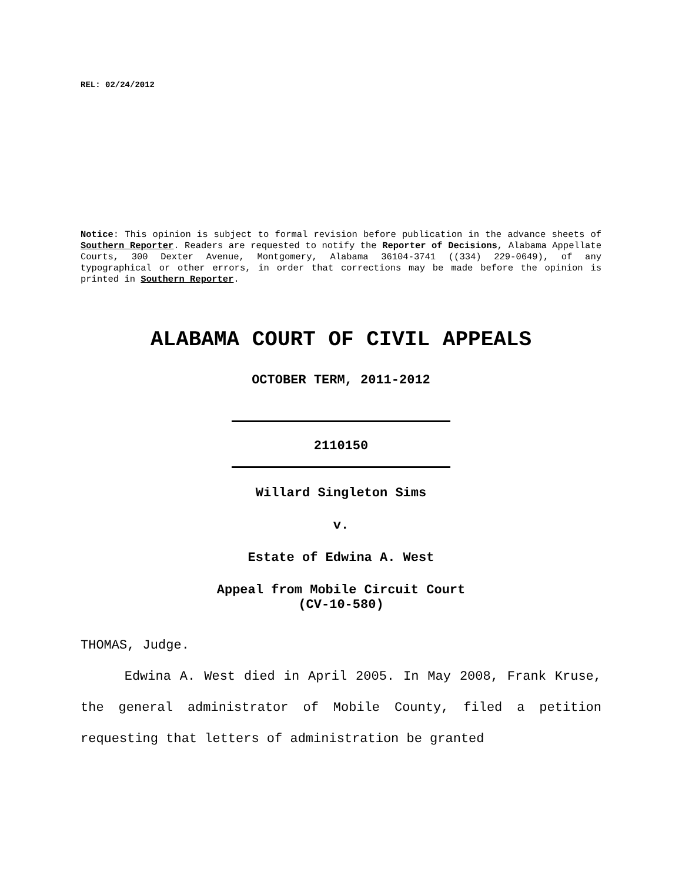REL: 02/24/2012
Notice: This opinion is subject to formal revision before publication in the advance sheets of Southern Reporter. Readers are requested to notify the Reporter of Decisions, Alabama Appellate Courts, 300 Dexter Avenue, Montgomery, Alabama 36104-3741 ((334) 229-0649), of any typographical or other errors, in order that corrections may be made before the opinion is printed in Southern Reporter.
ALABAMA COURT OF CIVIL APPEALS
OCTOBER TERM, 2011-2012
2110150
Willard Singleton Sims
v.
Estate of Edwina A. West
Appeal from Mobile Circuit Court
(CV-10-580)
THOMAS, Judge.
Edwina A. West died in April 2005. In May 2008, Frank Kruse, the general administrator of Mobile County, filed a petition requesting that letters of administration be granted